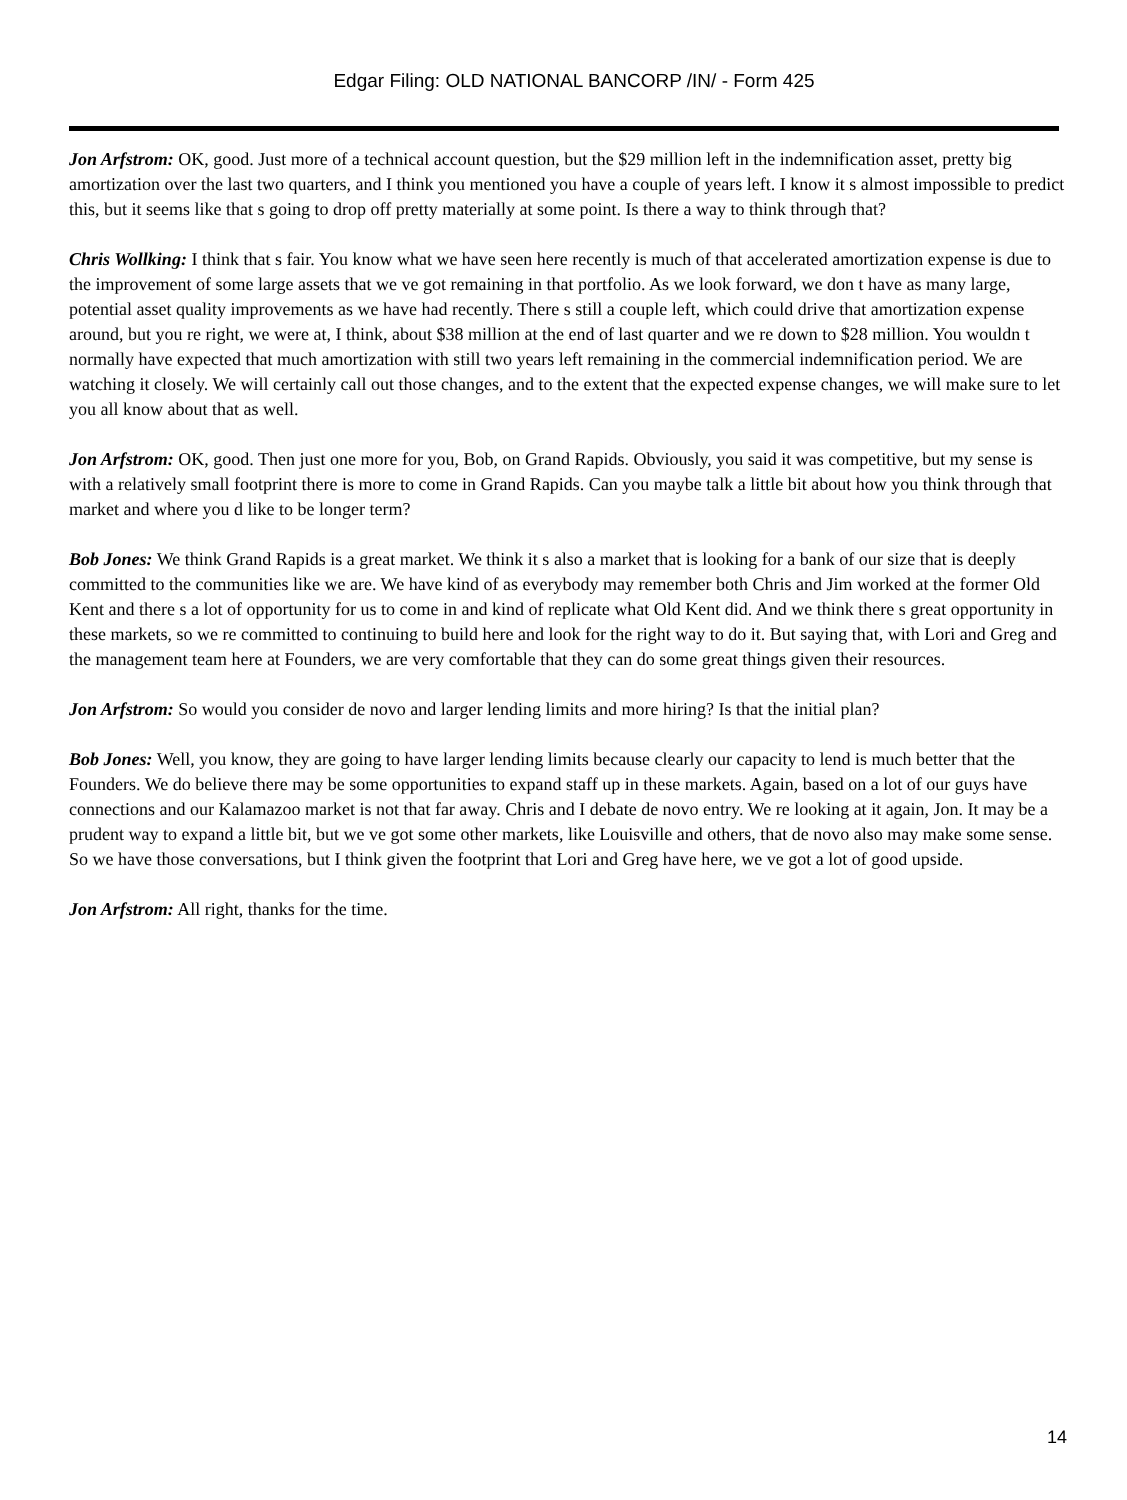Edgar Filing: OLD NATIONAL BANCORP /IN/ - Form 425
Jon Arfstrom: OK, good. Just more of a technical account question, but the $29 million left in the indemnification asset, pretty big amortization over the last two quarters, and I think you mentioned you have a couple of years left. I know it s almost impossible to predict this, but it seems like that s going to drop off pretty materially at some point. Is there a way to think through that?
Chris Wollking: I think that s fair. You know what we have seen here recently is much of that accelerated amortization expense is due to the improvement of some large assets that we ve got remaining in that portfolio. As we look forward, we don t have as many large, potential asset quality improvements as we have had recently. There s still a couple left, which could drive that amortization expense around, but you re right, we were at, I think, about $38 million at the end of last quarter and we re down to $28 million. You wouldn t normally have expected that much amortization with still two years left remaining in the commercial indemnification period. We are watching it closely. We will certainly call out those changes, and to the extent that the expected expense changes, we will make sure to let you all know about that as well.
Jon Arfstrom: OK, good. Then just one more for you, Bob, on Grand Rapids. Obviously, you said it was competitive, but my sense is with a relatively small footprint there is more to come in Grand Rapids. Can you maybe talk a little bit about how you think through that market and where you d like to be longer term?
Bob Jones: We think Grand Rapids is a great market. We think it s also a market that is looking for a bank of our size that is deeply committed to the communities like we are. We have kind of as everybody may remember both Chris and Jim worked at the former Old Kent and there s a lot of opportunity for us to come in and kind of replicate what Old Kent did. And we think there s great opportunity in these markets, so we re committed to continuing to build here and look for the right way to do it. But saying that, with Lori and Greg and the management team here at Founders, we are very comfortable that they can do some great things given their resources.
Jon Arfstrom: So would you consider de novo and larger lending limits and more hiring? Is that the initial plan?
Bob Jones: Well, you know, they are going to have larger lending limits because clearly our capacity to lend is much better that the Founders. We do believe there may be some opportunities to expand staff up in these markets. Again, based on a lot of our guys have connections and our Kalamazoo market is not that far away. Chris and I debate de novo entry. We re looking at it again, Jon. It may be a prudent way to expand a little bit, but we ve got some other markets, like Louisville and others, that de novo also may make some sense. So we have those conversations, but I think given the footprint that Lori and Greg have here, we ve got a lot of good upside.
Jon Arfstrom: All right, thanks for the time.
14